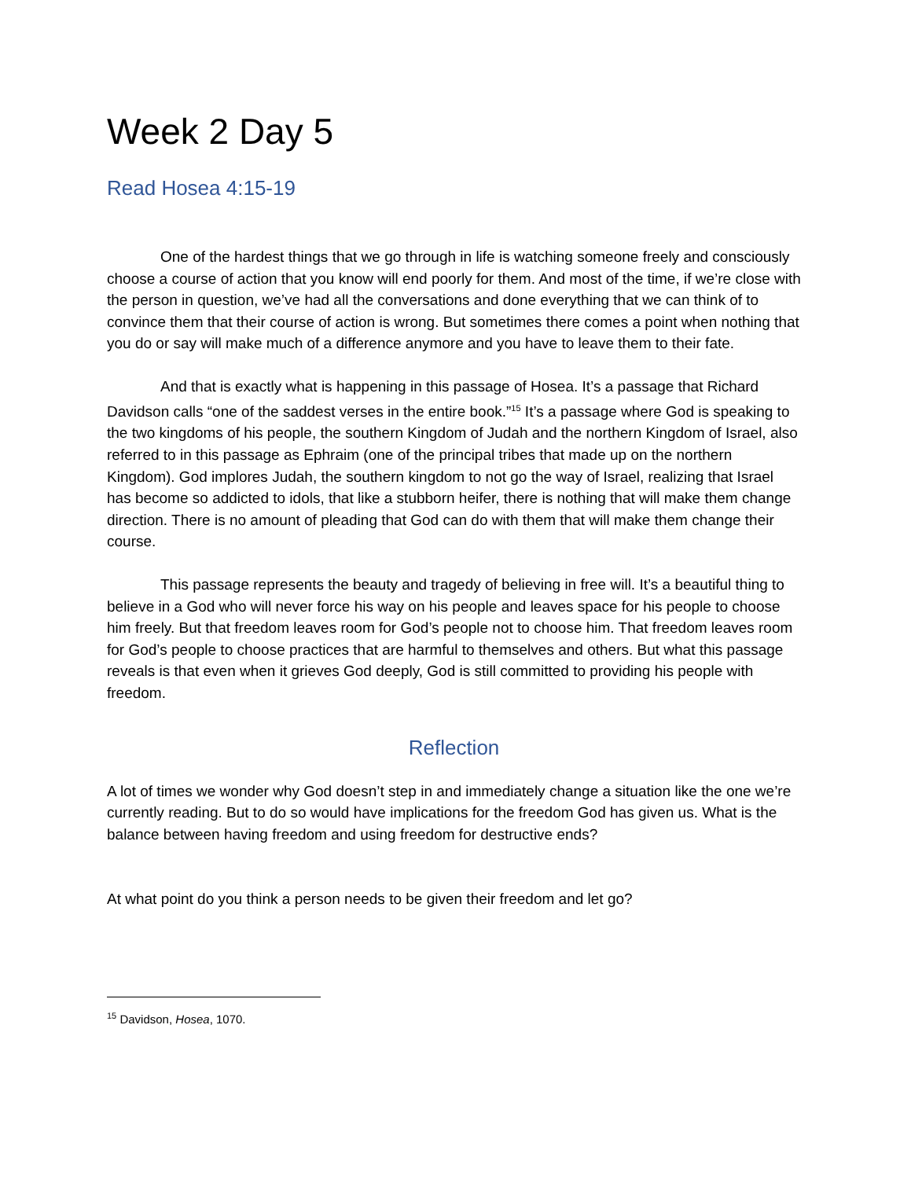Week 2 Day 5
Read Hosea 4:15-19
One of the hardest things that we go through in life is watching someone freely and consciously choose a course of action that you know will end poorly for them. And most of the time, if we’re close with the person in question, we’ve had all the conversations and done everything that we can think of to convince them that their course of action is wrong. But sometimes there comes a point when nothing that you do or say will make much of a difference anymore and you have to leave them to their fate.
And that is exactly what is happening in this passage of Hosea. It’s a passage that Richard Davidson calls “one of the saddest verses in the entire book.”<sup>15</sup> It’s a passage where God is speaking to the two kingdoms of his people, the southern Kingdom of Judah and the northern Kingdom of Israel, also referred to in this passage as Ephraim (one of the principal tribes that made up on the northern Kingdom). God implores Judah, the southern kingdom to not go the way of Israel, realizing that Israel has become so addicted to idols, that like a stubborn heifer, there is nothing that will make them change direction. There is no amount of pleading that God can do with them that will make them change their course.
This passage represents the beauty and tragedy of believing in free will. It’s a beautiful thing to believe in a God who will never force his way on his people and leaves space for his people to choose him freely. But that freedom leaves room for God’s people not to choose him. That freedom leaves room for God’s people to choose practices that are harmful to themselves and others. But what this passage reveals is that even when it grieves God deeply, God is still committed to providing his people with freedom.
Reflection
A lot of times we wonder why God doesn’t step in and immediately change a situation like the one we’re currently reading. But to do so would have implications for the freedom God has given us. What is the balance between having freedom and using freedom for destructive ends?
At what point do you think a person needs to be given their freedom and let go?
<sup>15</sup> Davidson, Hosea, 1070.